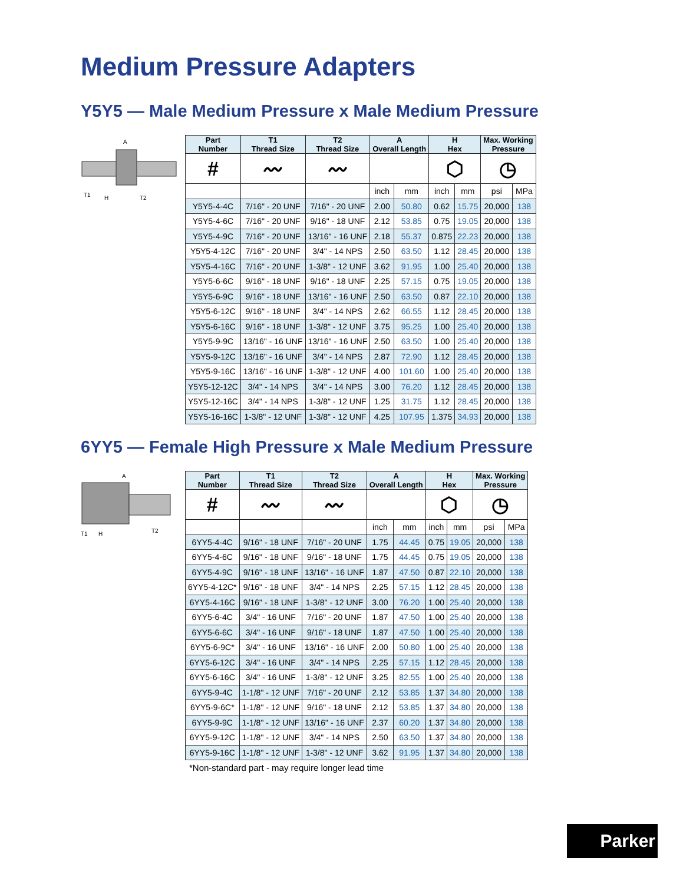Medium Pressure Adapters
Y5Y5 — Male Medium Pressure x Male Medium Pressure
A
T1
H
T2
| Part Number | T1 Thread Size | T2 Thread Size | A Overall Length | | H Hex | | Max. Working Pressure | |
| --- | --- | --- | --- | --- | --- | --- | --- | --- |
| # | 〰 | 〰 | | | ⬡ | | ◷ | |
| | | | inch | mm | inch | mm | psi | MPa |
| Y5Y5-4-4C | 7/16" - 20 UNF | 7/16" - 20 UNF | 2.00 | 50.80 | 0.62 | 15.75 | 20,000 | 138 |
| Y5Y5-4-6C | 7/16" - 20 UNF | 9/16" - 18 UNF | 2.12 | 53.85 | 0.75 | 19.05 | 20,000 | 138 |
| Y5Y5-4-9C | 7/16" - 20 UNF | 13/16" - 16 UNF | 2.18 | 55.37 | 0.875 | 22.23 | 20,000 | 138 |
| Y5Y5-4-12C | 7/16" - 20 UNF | 3/4" - 14 NPS | 2.50 | 63.50 | 1.12 | 28.45 | 20,000 | 138 |
| Y5Y5-4-16C | 7/16" - 20 UNF | 1-3/8" - 12 UNF | 3.62 | 91.95 | 1.00 | 25.40 | 20,000 | 138 |
| Y5Y5-6-6C | 9/16" - 18 UNF | 9/16" - 18 UNF | 2.25 | 57.15 | 0.75 | 19.05 | 20,000 | 138 |
| Y5Y5-6-9C | 9/16" - 18 UNF | 13/16" - 16 UNF | 2.50 | 63.50 | 0.87 | 22.10 | 20,000 | 138 |
| Y5Y5-6-12C | 9/16" - 18 UNF | 3/4" - 14 NPS | 2.62 | 66.55 | 1.12 | 28.45 | 20,000 | 138 |
| Y5Y5-6-16C | 9/16" - 18 UNF | 1-3/8" - 12 UNF | 3.75 | 95.25 | 1.00 | 25.40 | 20,000 | 138 |
| Y5Y5-9-9C | 13/16" - 16 UNF | 13/16" - 16 UNF | 2.50 | 63.50 | 1.00 | 25.40 | 20,000 | 138 |
| Y5Y5-9-12C | 13/16" - 16 UNF | 3/4" - 14 NPS | 2.87 | 72.90 | 1.12 | 28.45 | 20,000 | 138 |
| Y5Y5-9-16C | 13/16" - 16 UNF | 1-3/8" - 12 UNF | 4.00 | 101.60 | 1.00 | 25.40 | 20,000 | 138 |
| Y5Y5-12-12C | 3/4" - 14 NPS | 3/4" - 14 NPS | 3.00 | 76.20 | 1.12 | 28.45 | 20,000 | 138 |
| Y5Y5-12-16C | 3/4" - 14 NPS | 1-3/8" - 12 UNF | 1.25 | 31.75 | 1.12 | 28.45 | 20,000 | 138 |
| Y5Y5-16-16C | 1-3/8" - 12 UNF | 1-3/8" - 12 UNF | 4.25 | 107.95 | 1.375 | 34.93 | 20,000 | 138 |
6YY5 — Female High Pressure x Male Medium Pressure
A
T1
H
T2
| Part Number | T1 Thread Size | T2 Thread Size | A Overall Length | | H Hex | | Max. Working Pressure | |
| --- | --- | --- | --- | --- | --- | --- | --- | --- |
| # | 〰 | 〰 | | | ⬡ | | ◷ | |
| | | | inch | mm | inch | mm | psi | MPa |
| 6YY5-4-4C | 9/16" - 18 UNF | 7/16" - 20 UNF | 1.75 | 44.45 | 0.75 | 19.05 | 20,000 | 138 |
| 6YY5-4-6C | 9/16" - 18 UNF | 9/16" - 18 UNF | 1.75 | 44.45 | 0.75 | 19.05 | 20,000 | 138 |
| 6YY5-4-9C | 9/16" - 18 UNF | 13/16" - 16 UNF | 1.87 | 47.50 | 0.87 | 22.10 | 20,000 | 138 |
| 6YY5-4-12C* | 9/16" - 18 UNF | 3/4" - 14 NPS | 2.25 | 57.15 | 1.12 | 28.45 | 20,000 | 138 |
| 6YY5-4-16C | 9/16" - 18 UNF | 1-3/8" - 12 UNF | 3.00 | 76.20 | 1.00 | 25.40 | 20,000 | 138 |
| 6YY5-6-4C | 3/4" - 16 UNF | 7/16" - 20 UNF | 1.87 | 47.50 | 1.00 | 25.40 | 20,000 | 138 |
| 6YY5-6-6C | 3/4" - 16 UNF | 9/16" - 18 UNF | 1.87 | 47.50 | 1.00 | 25.40 | 20,000 | 138 |
| 6YY5-6-9C* | 3/4" - 16 UNF | 13/16" - 16 UNF | 2.00 | 50.80 | 1.00 | 25.40 | 20,000 | 138 |
| 6YY5-6-12C | 3/4" - 16 UNF | 3/4" - 14 NPS | 2.25 | 57.15 | 1.12 | 28.45 | 20,000 | 138 |
| 6YY5-6-16C | 3/4" - 16 UNF | 1-3/8" - 12 UNF | 3.25 | 82.55 | 1.00 | 25.40 | 20,000 | 138 |
| 6YY5-9-4C | 1-1/8" - 12 UNF | 7/16" - 20 UNF | 2.12 | 53.85 | 1.37 | 34.80 | 20,000 | 138 |
| 6YY5-9-6C* | 1-1/8" - 12 UNF | 9/16" - 18 UNF | 2.12 | 53.85 | 1.37 | 34.80 | 20,000 | 138 |
| 6YY5-9-9C | 1-1/8" - 12 UNF | 13/16" - 16 UNF | 2.37 | 60.20 | 1.37 | 34.80 | 20,000 | 138 |
| 6YY5-9-12C | 1-1/8" - 12 UNF | 3/4" - 14 NPS | 2.50 | 63.50 | 1.37 | 34.80 | 20,000 | 138 |
| 6YY5-9-16C | 1-1/8" - 12 UNF | 1-3/8" - 12 UNF | 3.62 | 91.95 | 1.37 | 34.80 | 20,000 | 138 |
*Non-standard part - may require longer lead time
Parker